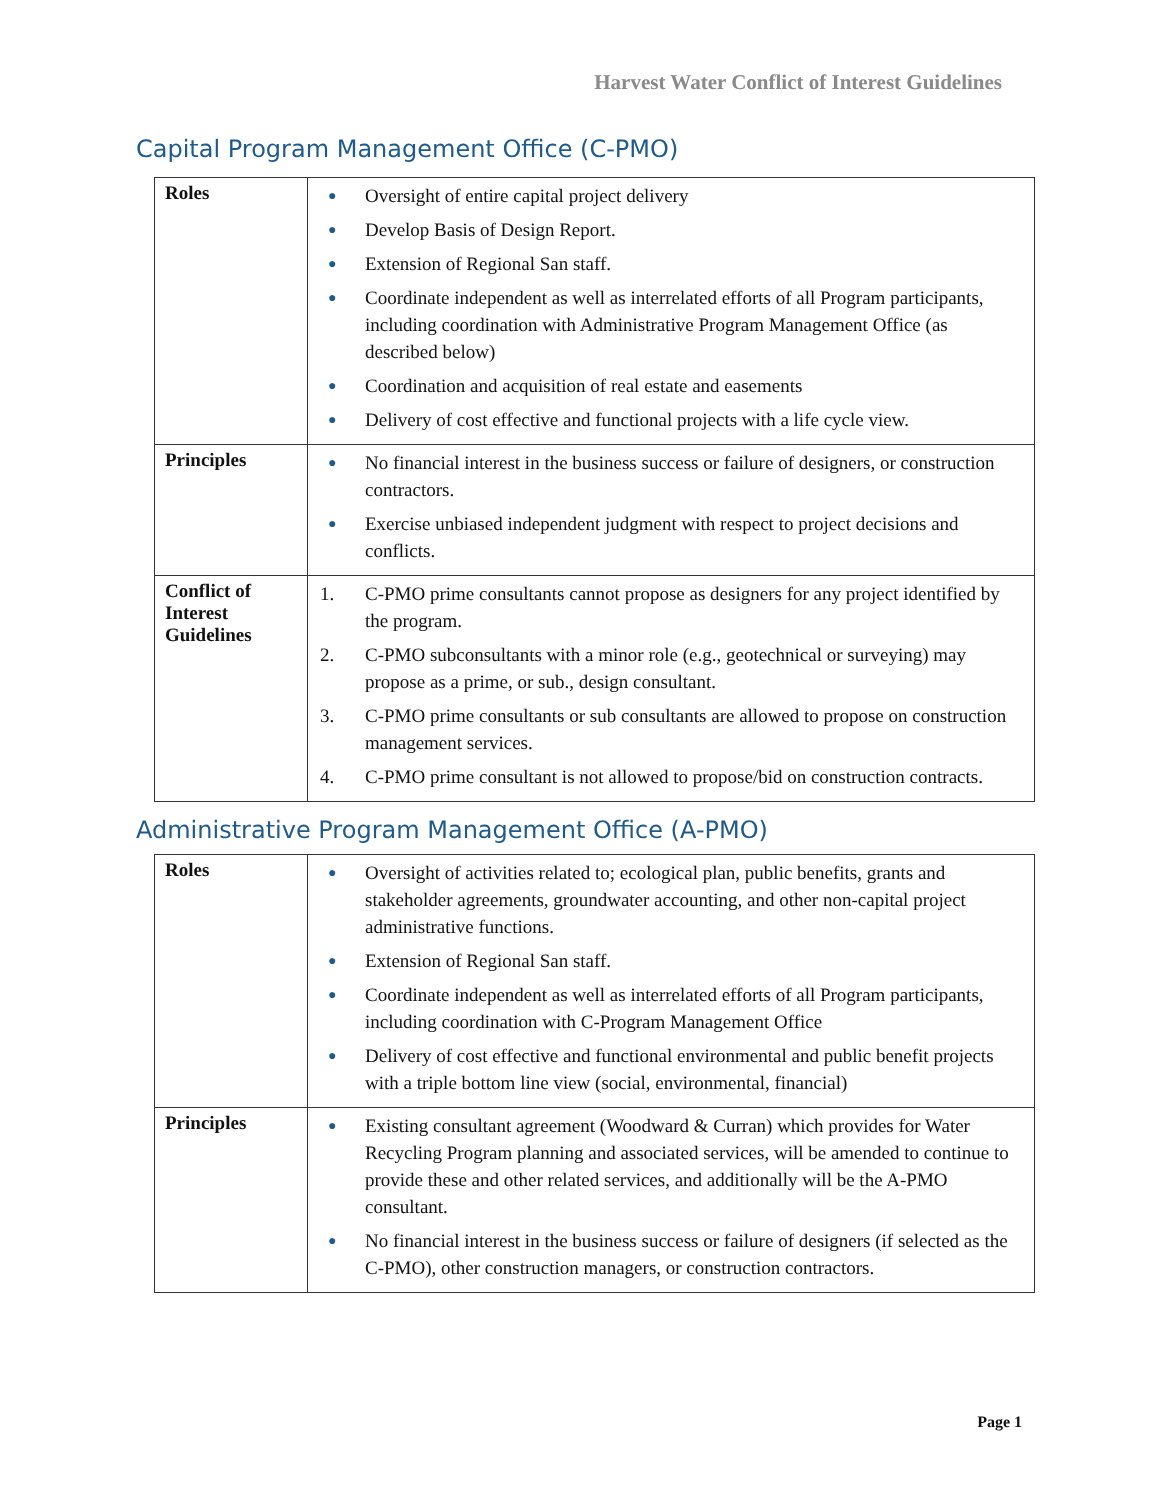Harvest Water Conflict of Interest Guidelines
Capital Program Management Office (C-PMO)
| Roles | ● Oversight of entire capital project delivery ● Develop Basis of Design Report. ● Extension of Regional San staff. ● Coordinate independent as well as interrelated efforts of all Program participants, including coordination with Administrative Program Management Office (as described below) ● Coordination and acquisition of real estate and easements ● Delivery of cost effective and functional projects with a life cycle view. |
| Principles | ● No financial interest in the business success or failure of designers, or construction contractors. ● Exercise unbiased independent judgment with respect to project decisions and conflicts. |
| Conflict of Interest Guidelines | 1. C-PMO prime consultants cannot propose as designers for any project identified by the program. 2. C-PMO subconsultants with a minor role (e.g., geotechnical or surveying) may propose as a prime, or sub., design consultant. 3. C-PMO prime consultants or sub consultants are allowed to propose on construction management services. 4. C-PMO prime consultant is not allowed to propose/bid on construction contracts. |
Administrative Program Management Office (A-PMO)
| Roles | ● Oversight of activities related to; ecological plan, public benefits, grants and stakeholder agreements, groundwater accounting, and other non-capital project administrative functions. ● Extension of Regional San staff. ● Coordinate independent as well as interrelated efforts of all Program participants, including coordination with C-Program Management Office ● Delivery of cost effective and functional environmental and public benefit projects with a triple bottom line view (social, environmental, financial) |
| Principles | ● Existing consultant agreement (Woodward & Curran) which provides for Water Recycling Program planning and associated services, will be amended to continue to provide these and other related services, and additionally will be the A-PMO consultant. ● No financial interest in the business success or failure of designers (if selected as the C-PMO), other construction managers, or construction contractors. |
Page 1